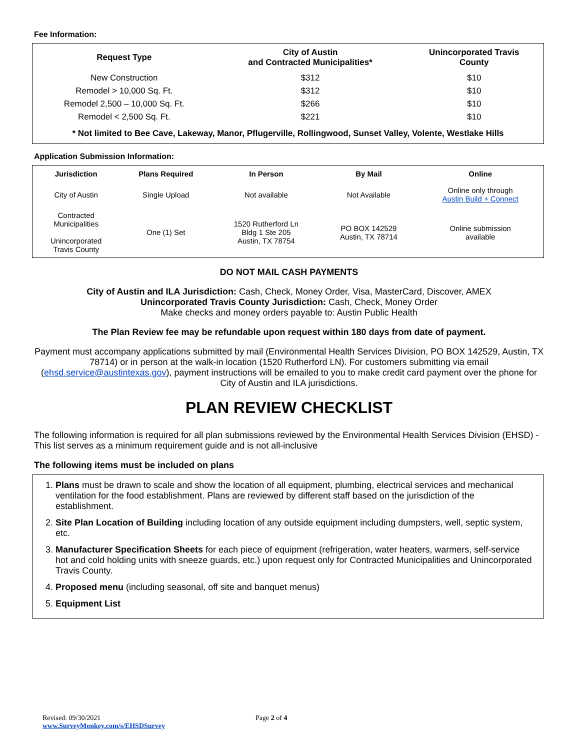Fee Information:
| Request Type | City of Austin and Contracted Municipalities* | Unincorporated Travis County |
| --- | --- | --- |
| New Construction | $312 | $10 |
| Remodel > 10,000 Sq. Ft. | $312 | $10 |
| Remodel 2,500 – 10,000 Sq. Ft. | $266 | $10 |
| Remodel < 2,500 Sq. Ft. | $221 | $10 |
| * Not limited to Bee Cave, Lakeway, Manor, Pflugerville, Rollingwood, Sunset Valley, Volente, Westlake Hills | | |
Application Submission Information:
| Jurisdiction | Plans Required | In Person | By Mail | Online |
| --- | --- | --- | --- | --- |
| City of Austin | Single Upload | Not available | Not Available | Online only through Austin Build + Connect |
| Contracted Municipalities Unincorporated Travis County | One (1) Set | 1520 Rutherford Ln Bldg 1 Ste 205 Austin, TX 78754 | PO BOX 142529 Austin, TX 78714 | Online submission available |
DO NOT MAIL CASH PAYMENTS
City of Austin and ILA Jurisdiction: Cash, Check, Money Order, Visa, MasterCard, Discover, AMEX
Unincorporated Travis County Jurisdiction: Cash, Check, Money Order
Make checks and money orders payable to: Austin Public Health
The Plan Review fee may be refundable upon request within 180 days from date of payment.
Payment must accompany applications submitted by mail (Environmental Health Services Division, PO BOX 142529, Austin, TX 78714) or in person at the walk-in location (1520 Rutherford LN). For customers submitting via email (ehsd.service@austintexas.gov), payment instructions will be emailed to you to make credit card payment over the phone for City of Austin and ILA jurisdictions.
PLAN REVIEW CHECKLIST
The following information is required for all plan submissions reviewed by the Environmental Health Services Division (EHSD) - This list serves as a minimum requirement guide and is not all-inclusive
The following items must be included on plans
1. Plans must be drawn to scale and show the location of all equipment, plumbing, electrical services and mechanical ventilation for the food establishment. Plans are reviewed by different staff based on the jurisdiction of the establishment.
2. Site Plan Location of Building including location of any outside equipment including dumpsters, well, septic system, etc.
3. Manufacturer Specification Sheets for each piece of equipment (refrigeration, water heaters, warmers, self-service hot and cold holding units with sneeze guards, etc.) upon request only for Contracted Municipalities and Unincorporated Travis County.
4. Proposed menu (including seasonal, off site and banquet menus)
5. Equipment List
Revised: 09/30/2021 Page 2 of 4
www.SurveyMonkey.com/s/EHSDSurvey